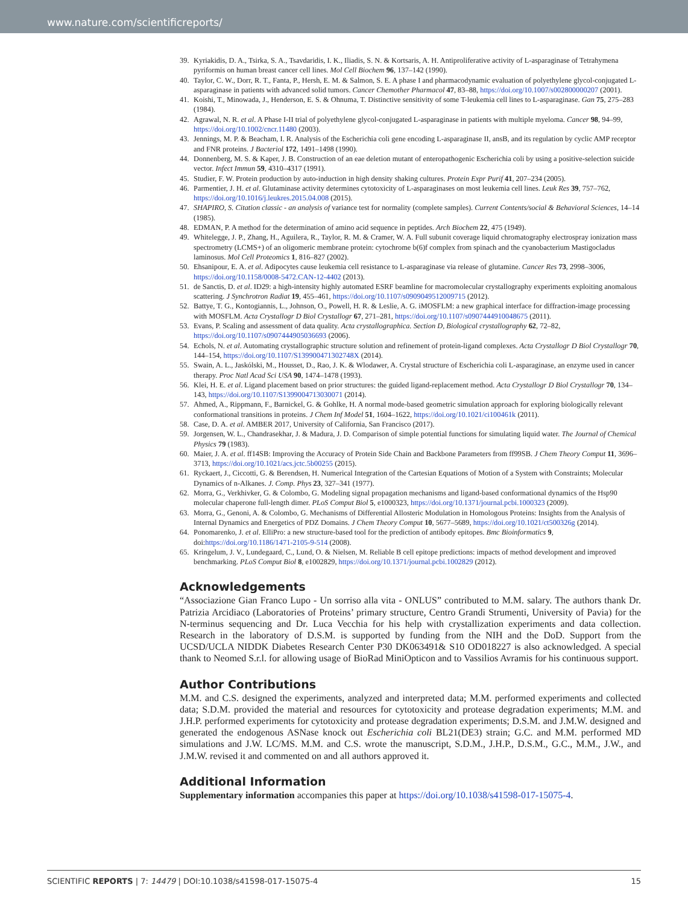www.nature.com/scientificreports/
39. Kyriakidis, D. A., Tsirka, S. A., Tsavdaridis, I. K., Iliadis, S. N. & Kortsaris, A. H. Antiproliferative activity of L-asparaginase of Tetrahymena pyriformis on human breast cancer cell lines. Mol Cell Biochem 96, 137–142 (1990).
40. Taylor, C. W., Dorr, R. T., Fanta, P., Hersh, E. M. & Salmon, S. E. A phase I and pharmacodynamic evaluation of polyethylene glycol-conjugated L-asparaginase in patients with advanced solid tumors. Cancer Chemother Pharmacol 47, 83–88, https://doi.org/10.1007/s002800000207 (2001).
41. Koishi, T., Minowada, J., Henderson, E. S. & Ohnuma, T. Distinctive sensitivity of some T-leukemia cell lines to L-asparaginase. Gan 75, 275–283 (1984).
42. Agrawal, N. R. et al. A Phase I-II trial of polyethylene glycol-conjugated L-asparaginase in patients with multiple myeloma. Cancer 98, 94–99, https://doi.org/10.1002/cncr.11480 (2003).
43. Jennings, M. P. & Beacham, I. R. Analysis of the Escherichia coli gene encoding L-asparaginase II, ansB, and its regulation by cyclic AMP receptor and FNR proteins. J Bacteriol 172, 1491–1498 (1990).
44. Donnenberg, M. S. & Kaper, J. B. Construction of an eae deletion mutant of enteropathogenic Escherichia coli by using a positive-selection suicide vector. Infect Immun 59, 4310–4317 (1991).
45. Studier, F. W. Protein production by auto-induction in high density shaking cultures. Protein Expr Purif 41, 207–234 (2005).
46. Parmentier, J. H. et al. Glutaminase activity determines cytotoxicity of L-asparaginases on most leukemia cell lines. Leuk Res 39, 757–762, https://doi.org/10.1016/j.leukres.2015.04.008 (2015).
47. SHAPIRO, S. Citation classic - an analysis of variance test for normality (complete samples). Current Contents/social & Behavioral Sciences, 14–14 (1985).
48. EDMAN, P. A method for the determination of amino acid sequence in peptides. Arch Biochem 22, 475 (1949).
49. Whitelegge, J. P., Zhang, H., Aguilera, R., Taylor, R. M. & Cramer, W. A. Full subunit coverage liquid chromatography electrospray ionization mass spectrometry (LCMS+) of an oligomeric membrane protein: cytochrome b(6)f complex from spinach and the cyanobacterium Mastigocladus laminosus. Mol Cell Proteomics 1, 816–827 (2002).
50. Ehsanipour, E. A. et al. Adipocytes cause leukemia cell resistance to L-asparaginase via release of glutamine. Cancer Res 73, 2998–3006, https://doi.org/10.1158/0008-5472.CAN-12-4402 (2013).
51. de Sanctis, D. et al. ID29: a high-intensity highly automated ESRF beamline for macromolecular crystallography experiments exploiting anomalous scattering. J Synchrotron Radiat 19, 455–461, https://doi.org/10.1107/s0909049512009715 (2012).
52. Battye, T. G., Kontogiannis, L., Johnson, O., Powell, H. R. & Leslie, A. G. iMOSFLM: a new graphical interface for diffraction-image processing with MOSFLM. Acta Crystallogr D Biol Crystallogr 67, 271–281, https://doi.org/10.1107/s0907444910048675 (2011).
53. Evans, P. Scaling and assessment of data quality. Acta crystallographica. Section D, Biological crystallography 62, 72–82, https://doi.org/10.1107/s0907444905036693 (2006).
54. Echols, N. et al. Automating crystallographic structure solution and refinement of protein-ligand complexes. Acta Crystallogr D Biol Crystallogr 70, 144–154, https://doi.org/10.1107/S139900471302748X (2014).
55. Swain, A. L., Jaskólski, M., Housset, D., Rao, J. K. & Wlodawer, A. Crystal structure of Escherichia coli L-asparaginase, an enzyme used in cancer therapy. Proc Natl Acad Sci USA 90, 1474–1478 (1993).
56. Klei, H. E. et al. Ligand placement based on prior structures: the guided ligand-replacement method. Acta Crystallogr D Biol Crystallogr 70, 134–143, https://doi.org/10.1107/S1399004713030071 (2014).
57. Ahmed, A., Rippmann, F., Barnickel, G. & Gohlke, H. A normal mode-based geometric simulation approach for exploring biologically relevant conformational transitions in proteins. J Chem Inf Model 51, 1604–1622, https://doi.org/10.1021/ci100461k (2011).
58. Case, D. A. et al. AMBER 2017, University of California, San Francisco (2017).
59. Jorgensen, W. L., Chandrasekhar, J. & Madura, J. D. Comparison of simple potential functions for simulating liquid water. The Journal of Chemical Physics 79 (1983).
60. Maier, J. A. et al. ff14SB: Improving the Accuracy of Protein Side Chain and Backbone Parameters from ff99SB. J Chem Theory Comput 11, 3696–3713, https://doi.org/10.1021/acs.jctc.5b00255 (2015).
61. Ryckaert, J., Ciccotti, G. & Berendsen, H. Numerical Integration of the Cartesian Equations of Motion of a System with Constraints; Molecular Dynamics of n-Alkanes. J. Comp. Phys 23, 327–341 (1977).
62. Morra, G., Verkhivker, G. & Colombo, G. Modeling signal propagation mechanisms and ligand-based conformational dynamics of the Hsp90 molecular chaperone full-length dimer. PLoS Comput Biol 5, e1000323, https://doi.org/10.1371/journal.pcbi.1000323 (2009).
63. Morra, G., Genoni, A. & Colombo, G. Mechanisms of Differential Allosteric Modulation in Homologous Proteins: Insights from the Analysis of Internal Dynamics and Energetics of PDZ Domains. J Chem Theory Comput 10, 5677–5689, https://doi.org/10.1021/ct500326g (2014).
64. Ponomarenko, J. et al. ElliPro: a new structure-based tool for the prediction of antibody epitopes. Bmc Bioinformatics 9, doi:https://doi.org/10.1186/1471-2105-9-514 (2008).
65. Kringelum, J. V., Lundegaard, C., Lund, O. & Nielsen, M. Reliable B cell epitope predictions: impacts of method development and improved benchmarking. PLoS Comput Biol 8, e1002829, https://doi.org/10.1371/journal.pcbi.1002829 (2012).
Acknowledgements
“Associazione Gian Franco Lupo - Un sorriso alla vita - ONLUS” contributed to M.M. salary. The authors thank Dr. Patrizia Arcidiaco (Laboratories of Proteins’ primary structure, Centro Grandi Strumenti, University of Pavia) for the N-terminus sequencing and Dr. Luca Vecchia for his help with crystallization experiments and data collection. Research in the laboratory of D.S.M. is supported by funding from the NIH and the DoD. Support from the UCSD/UCLA NIDDK Diabetes Research Center P30 DK063491& S10 OD018227 is also acknowledged. A special thank to Neomed S.r.l. for allowing usage of BioRad MiniOpticon and to Vassilios Avramis for his continuous support.
Author Contributions
M.M. and C.S. designed the experiments, analyzed and interpreted data; M.M. performed experiments and collected data; S.D.M. provided the material and resources for cytotoxicity and protease degradation experiments; M.M. and J.H.P. performed experiments for cytotoxicity and protease degradation experiments; D.S.M. and J.M.W. designed and generated the endogenous ASNase knock out Escherichia coli BL21(DE3) strain; G.C. and M.M. performed MD simulations and J.W. LC/MS. M.M. and C.S. wrote the manuscript, S.D.M., J.H.P., D.S.M., G.C., M.M., J.W., and J.M.W. revised it and commented on and all authors approved it.
Additional Information
Supplementary information accompanies this paper at https://doi.org/10.1038/s41598-017-15075-4.
SCIENTIFIC REPORTS | 7: 14479 | DOI:10.1038/s41598-017-15075-4 15